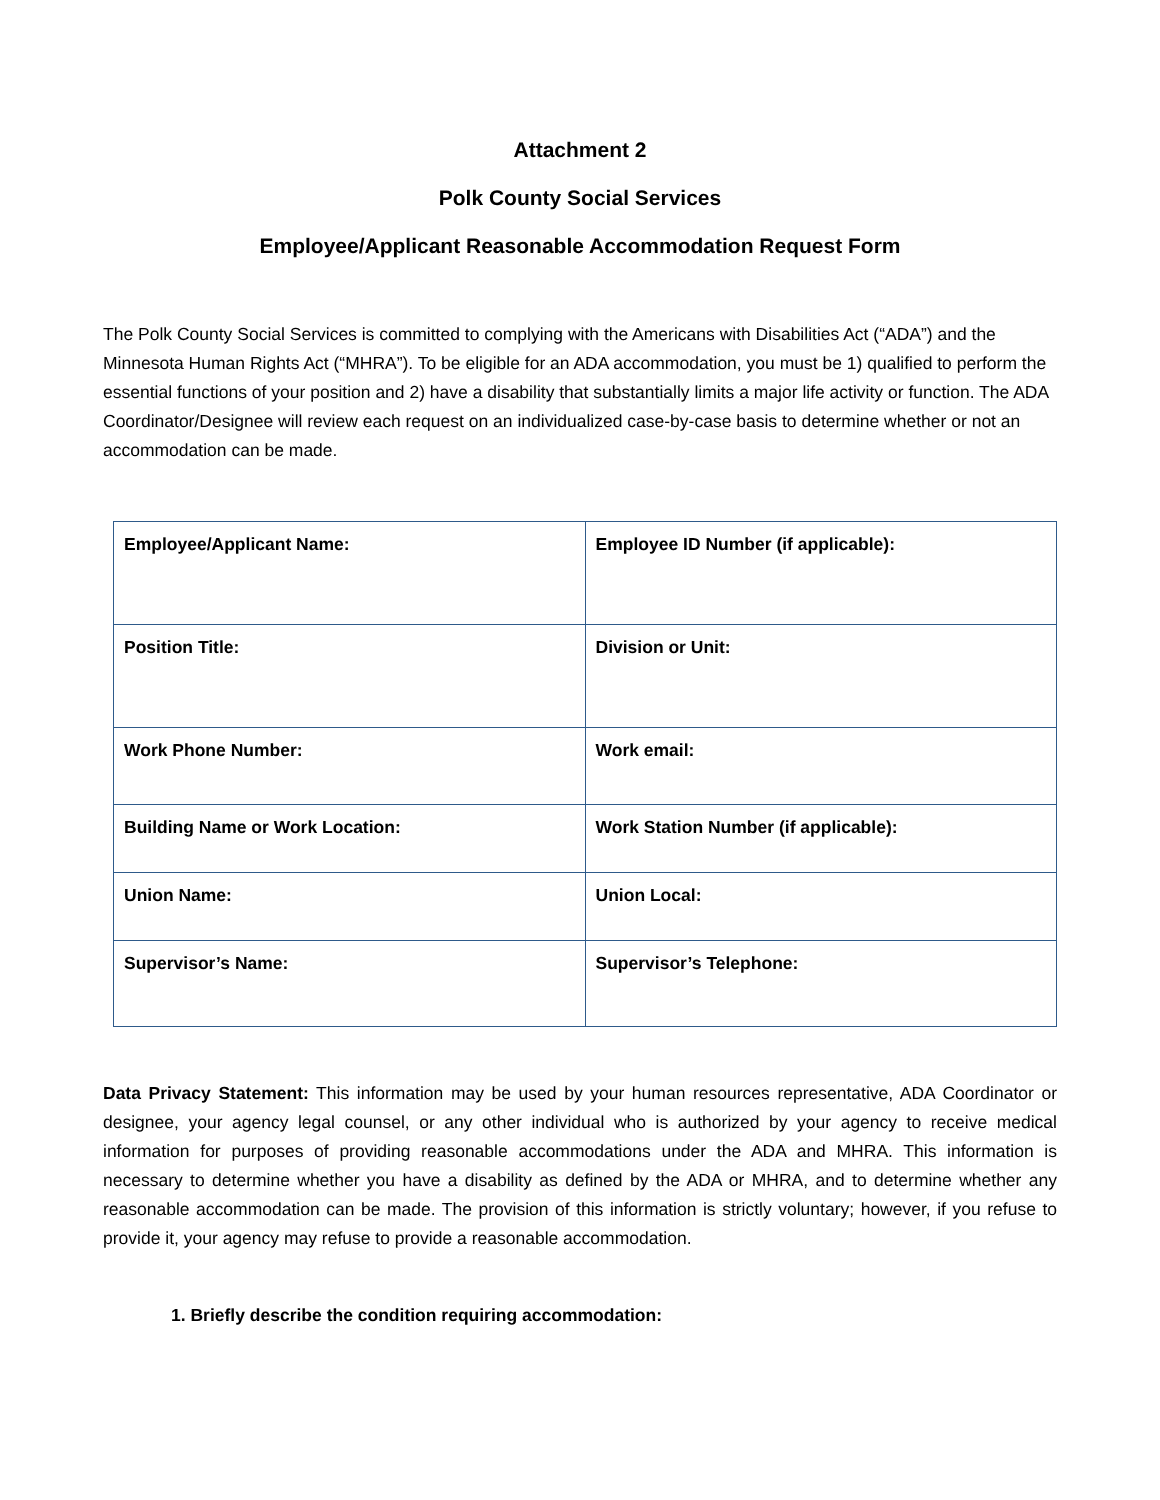Attachment 2
Polk County Social Services
Employee/Applicant Reasonable Accommodation Request Form
The Polk County Social Services is committed to complying with the Americans with Disabilities Act (“ADA”) and the Minnesota Human Rights Act (“MHRA”). To be eligible for an ADA accommodation, you must be 1) qualified to perform the essential functions of your position and 2) have a disability that substantially limits a major life activity or function. The ADA Coordinator/Designee will review each request on an individualized case-by-case basis to determine whether or not an accommodation can be made.
| Employee/Applicant Name: | Employee ID Number (if applicable): |
| Position Title: | Division or Unit: |
| Work Phone Number: | Work email: |
| Building Name or Work Location: | Work Station Number (if applicable): |
| Union Name: | Union Local: |
| Supervisor’s Name: | Supervisor’s Telephone: |
Data Privacy Statement: This information may be used by your human resources representative, ADA Coordinator or designee, your agency legal counsel, or any other individual who is authorized by your agency to receive medical information for purposes of providing reasonable accommodations under the ADA and MHRA. This information is necessary to determine whether you have a disability as defined by the ADA or MHRA, and to determine whether any reasonable accommodation can be made. The provision of this information is strictly voluntary; however, if you refuse to provide it, your agency may refuse to provide a reasonable accommodation.
1. Briefly describe the condition requiring accommodation: